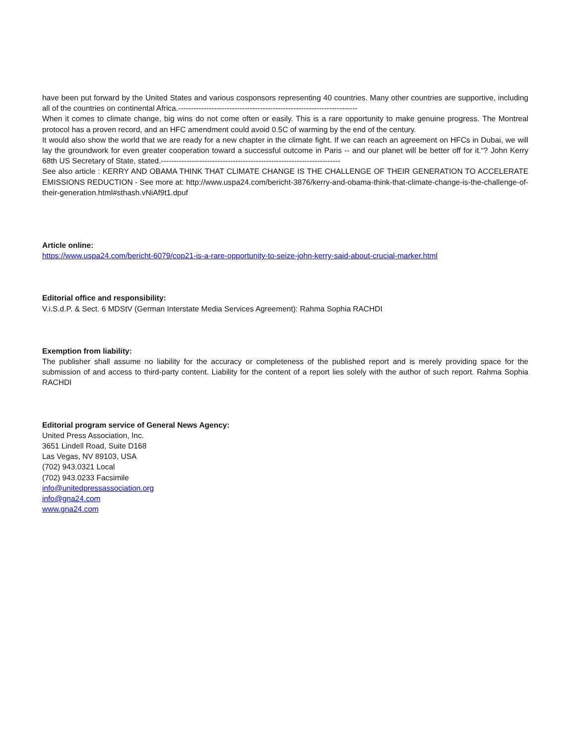have been put forward by the United States and various cosponsors representing 40 countries. Many other countries are supportive, including all of the countries on continental Africa.----------------------------------------------------------------------
When it comes to climate change, big wins do not come often or easily. This is a rare opportunity to make genuine progress. The Montreal protocol has a proven record, and an HFC amendment could avoid 0.5C of warming by the end of the century.
It would also show the world that we are ready for a new chapter in the climate fight. If we can reach an agreement on HFCs in Dubai, we will lay the groundwork for even greater cooperation toward a successful outcome in Paris -- and our planet will be better off for it.“? John Kerry 68th US Secretary of State, stated.----------------------------------------------------------------------
See also article : KERRY AND OBAMA THINK THAT CLIMATE CHANGE IS THE CHALLENGE OF THEIR GENERATION TO ACCELERATE EMISSIONS REDUCTION - See more at: http://www.uspa24.com/bericht-3876/kerry-and-obama-think-that-climate-change-is-the-challenge-of-their-generation.html#sthash.vNiAf9t1.dpuf
Article online:
https://www.uspa24.com/bericht-6079/cop21-is-a-rare-opportunity-to-seize-john-kerry-said-about-crucial-marker.html
Editorial office and responsibility:
V.i.S.d.P. & Sect. 6 MDStV (German Interstate Media Services Agreement): Rahma Sophia RACHDI
Exemption from liability:
The publisher shall assume no liability for the accuracy or completeness of the published report and is merely providing space for the submission of and access to third-party content. Liability for the content of a report lies solely with the author of such report. Rahma Sophia RACHDI
Editorial program service of General News Agency:
United Press Association, Inc.
3651 Lindell Road, Suite D168
Las Vegas, NV 89103, USA
(702) 943.0321 Local
(702) 943.0233 Facsimile
info@unitedpressassociation.org
info@gna24.com
www.gna24.com